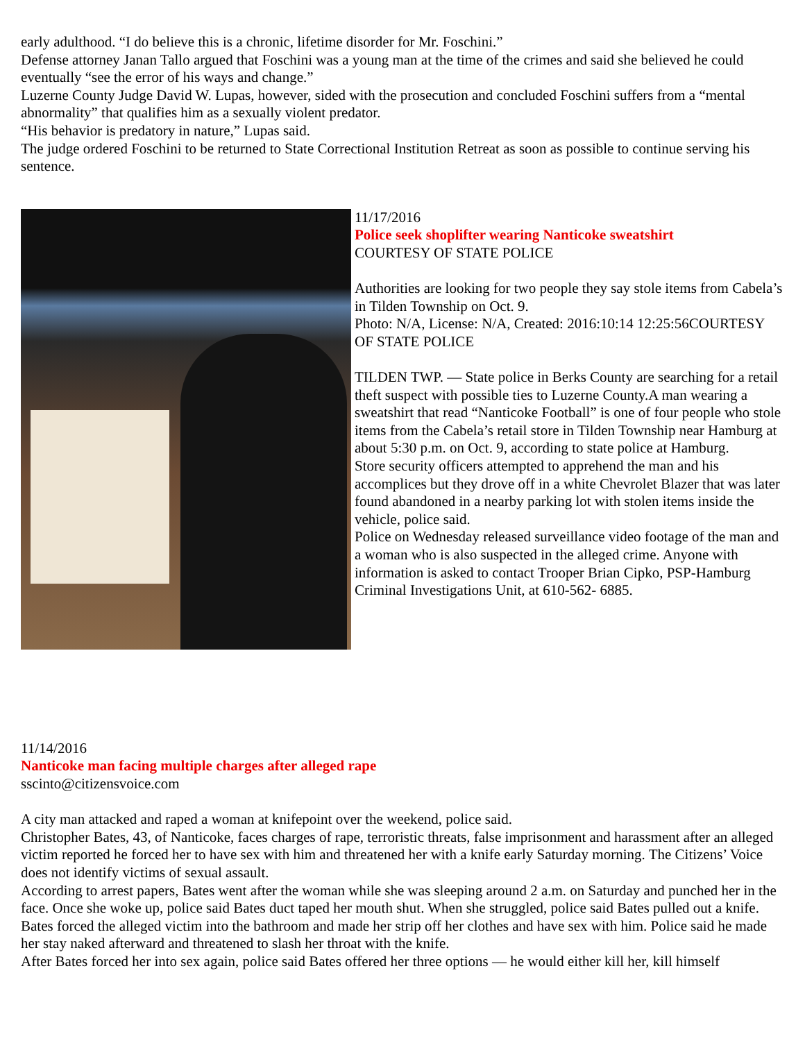early adulthood. “I do believe this is a chronic, lifetime disorder for Mr. Foschini.”
Defense attorney Janan Tallo argued that Foschini was a young man at the time of the crimes and said she believed he could eventually “see the error of his ways and change.”
Luzerne County Judge David W. Lupas, however, sided with the prosecution and concluded Foschini suffers from a “mental abnormality” that qualifies him as a sexually violent predator.
“His behavior is predatory in nature,” Lupas said.
The judge ordered Foschini to be returned to State Correctional Institution Retreat as soon as possible to continue serving his sentence.
11/17/2016
Police seek shoplifter wearing Nanticoke sweatshirt
COURTESY OF STATE POLICE
Authorities are looking for two people they say stole items from Cabela’s in Tilden Township on Oct. 9.
Photo: N/A, License: N/A, Created: 2016:10:14 12:25:56COURTESY OF STATE POLICE
TILDEN TWP. — State police in Berks County are searching for a retail theft suspect with possible ties to Luzerne County.A man wearing a sweatshirt that read “Nanticoke Football” is one of four people who stole items from the Cabela’s retail store in Tilden Township near Hamburg at about 5:30 p.m. on Oct. 9, according to state police at Hamburg.
Store security officers attempted to apprehend the man and his accomplices but they drove off in a white Chevrolet Blazer that was later found abandoned in a nearby parking lot with stolen items inside the vehicle, police said.
Police on Wednesday released surveillance video footage of the man and a woman who is also suspected in the alleged crime. Anyone with information is asked to contact Trooper Brian Cipko, PSP-Hamburg Criminal Investigations Unit, at 610-562- 6885.
11/14/2016
Nanticoke man facing multiple charges after alleged rape
sscinto@citizensvoice.com
A city man attacked and raped a woman at knifepoint over the weekend, police said.
Christopher Bates, 43, of Nanticoke, faces charges of rape, terroristic threats, false imprisonment and harassment after an alleged victim reported he forced her to have sex with him and threatened her with a knife early Saturday morning. The Citizens’ Voice does not identify victims of sexual assault.
According to arrest papers, Bates went after the woman while she was sleeping around 2 a.m. on Saturday and punched her in the face. Once she woke up, police said Bates duct taped her mouth shut. When she struggled, police said Bates pulled out a knife.
Bates forced the alleged victim into the bathroom and made her strip off her clothes and have sex with him. Police said he made her stay naked afterward and threatened to slash her throat with the knife.
After Bates forced her into sex again, police said Bates offered her three options — he would either kill her, kill himself